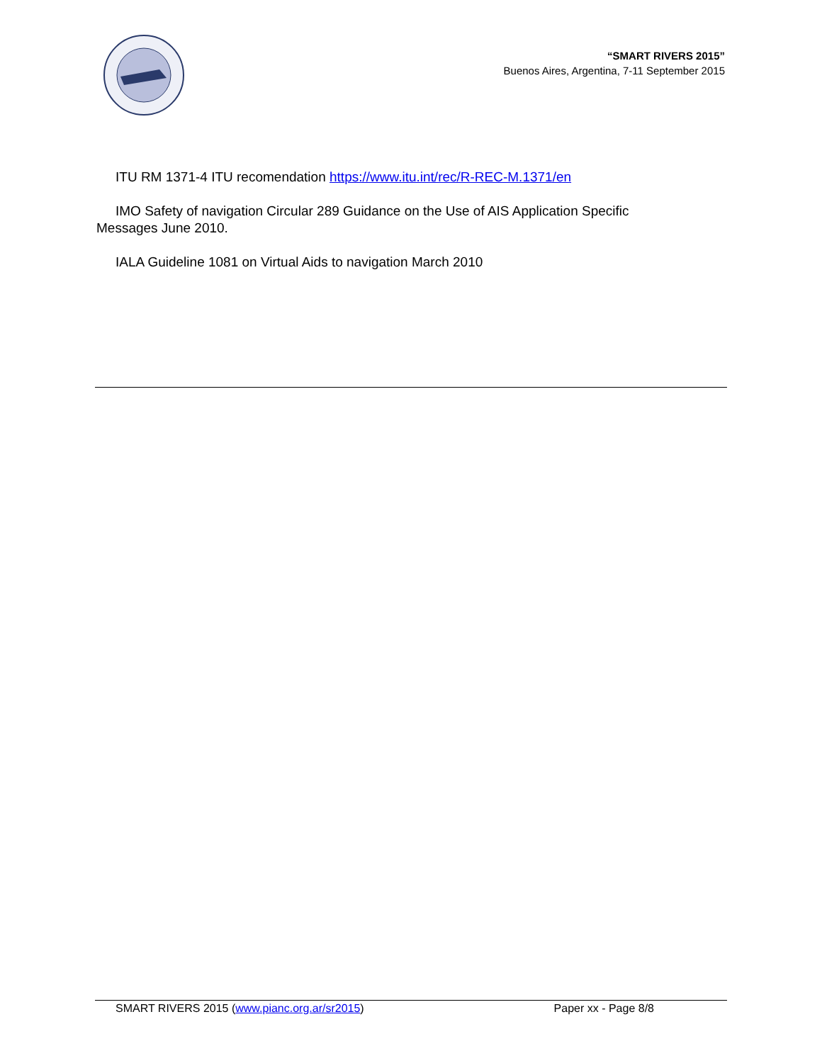“SMART RIVERS 2015”
Buenos Aires, Argentina, 7-11 September 2015
ITU RM 1371-4 ITU recomendation https://www.itu.int/rec/R-REC-M.1371/en
IMO Safety of navigation Circular 289 Guidance on the Use of AIS Application Specific Messages June 2010.
IALA Guideline 1081 on Virtual Aids to navigation March 2010
SMART RIVERS 2015 (www.pianc.org.ar/sr2015) Paper xx - Page 8/8